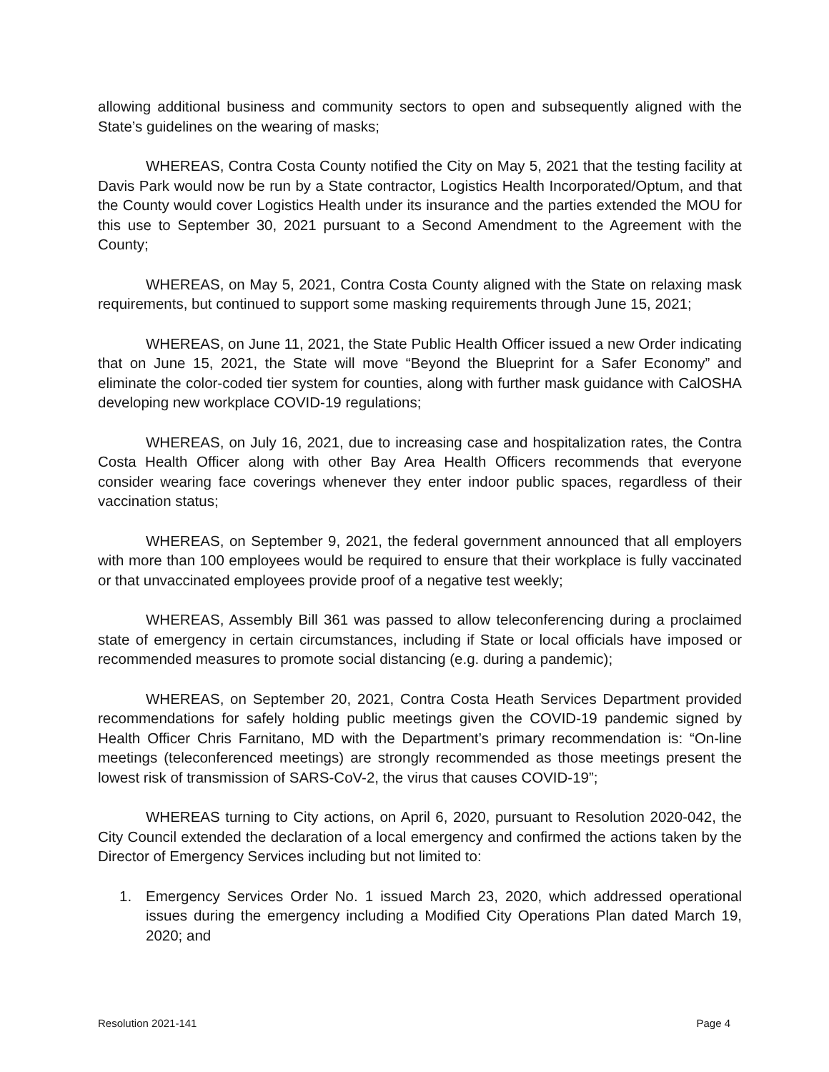allowing additional business and community sectors to open and subsequently aligned with the State’s guidelines on the wearing of masks;
WHEREAS, Contra Costa County notified the City on May 5, 2021 that the testing facility at Davis Park would now be run by a State contractor, Logistics Health Incorporated/Optum, and that the County would cover Logistics Health under its insurance and the parties extended the MOU for this use to September 30, 2021 pursuant to a Second Amendment to the Agreement with the County;
WHEREAS, on May 5, 2021, Contra Costa County aligned with the State on relaxing mask requirements, but continued to support some masking requirements through June 15, 2021;
WHEREAS, on June 11, 2021, the State Public Health Officer issued a new Order indicating that on June 15, 2021, the State will move “Beyond the Blueprint for a Safer Economy” and eliminate the color-coded tier system for counties, along with further mask guidance with CalOSHA developing new workplace COVID-19 regulations;
WHEREAS, on July 16, 2021, due to increasing case and hospitalization rates, the Contra Costa Health Officer along with other Bay Area Health Officers recommends that everyone consider wearing face coverings whenever they enter indoor public spaces, regardless of their vaccination status;
WHEREAS, on September 9, 2021, the federal government announced that all employers with more than 100 employees would be required to ensure that their workplace is fully vaccinated or that unvaccinated employees provide proof of a negative test weekly;
WHEREAS, Assembly Bill 361 was passed to allow teleconferencing during a proclaimed state of emergency in certain circumstances, including if State or local officials have imposed or recommended measures to promote social distancing (e.g. during a pandemic);
WHEREAS, on September 20, 2021, Contra Costa Heath Services Department provided recommendations for safely holding public meetings given the COVID-19 pandemic signed by Health Officer Chris Farnitano, MD with the Department’s primary recommendation is: “On-line meetings (teleconferenced meetings) are strongly recommended as those meetings present the lowest risk of transmission of SARS-CoV-2, the virus that causes COVID-19”;
WHEREAS turning to City actions, on April 6, 2020, pursuant to Resolution 2020-042, the City Council extended the declaration of a local emergency and confirmed the actions taken by the Director of Emergency Services including but not limited to:
1. Emergency Services Order No. 1 issued March 23, 2020, which addressed operational issues during the emergency including a Modified City Operations Plan dated March 19, 2020; and
Resolution 2021-141 Page 4